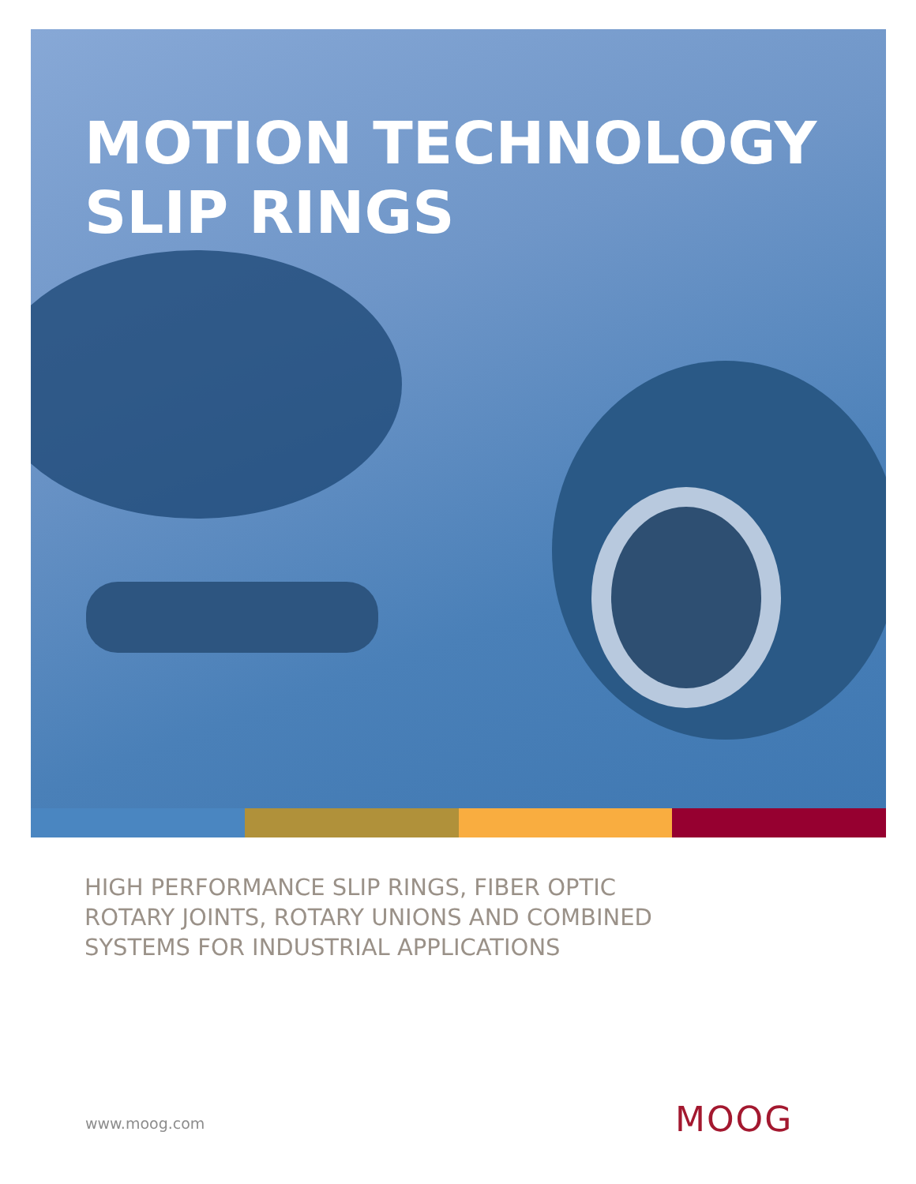MOTION TECHNOLOGY
SLIP RINGS
HIGH PERFORMANCE SLIP RINGS, FIBER OPTIC
ROTARY JOINTS, ROTARY UNIONS AND COMBINED
SYSTEMS FOR INDUSTRIAL APPLICATIONS
www.moog.com MOOG